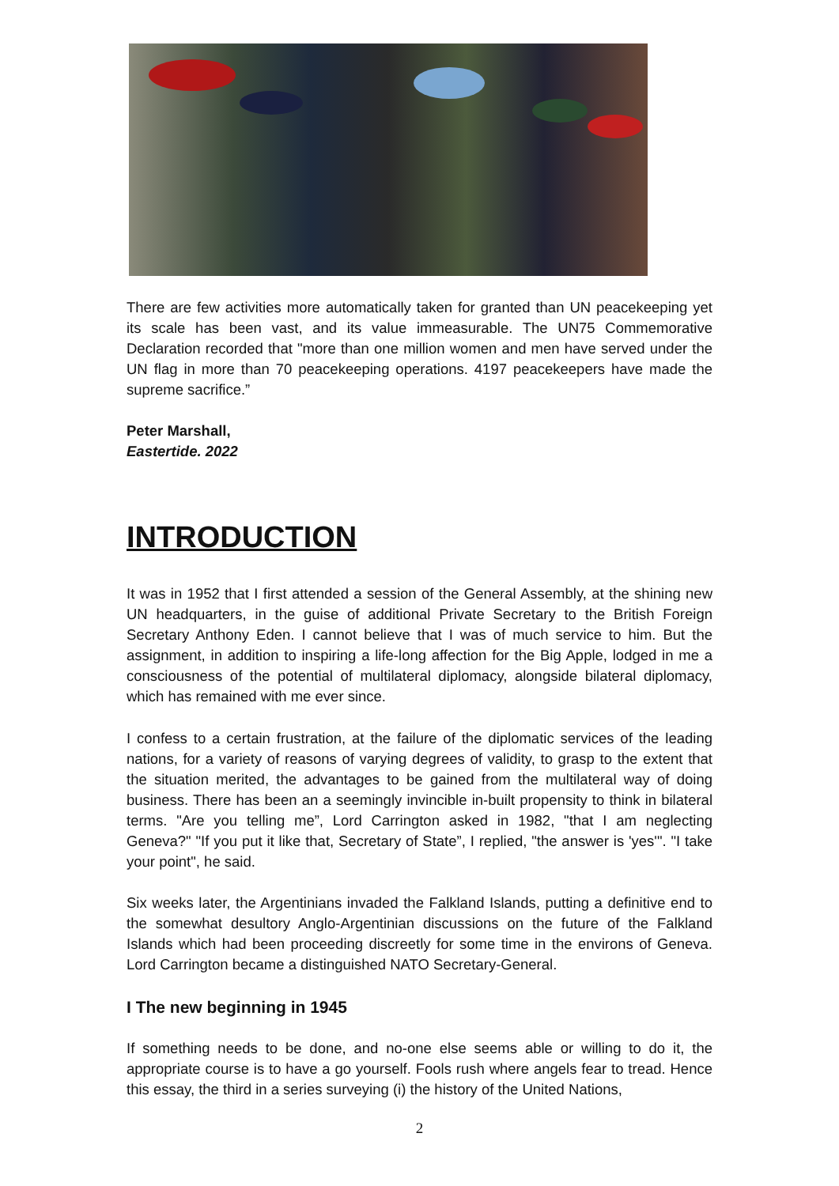There are few activities more automatically taken for granted than UN peacekeeping yet its scale has been vast, and its value immeasurable. The UN75 Commemorative Declaration recorded that "more than one million women and men have served under the UN flag in more than 70 peacekeeping operations. 4197 peacekeepers have made the supreme sacrifice.”
Peter Marshall,
Eastertide. 2022
INTRODUCTION
It was in 1952 that I first attended a session of the General Assembly, at the shining new UN headquarters, in the guise of additional Private Secretary to the British Foreign Secretary Anthony Eden. I cannot believe that I was of much service to him. But the assignment, in addition to inspiring a life-long affection for the Big Apple, lodged in me a consciousness of the potential of multilateral diplomacy, alongside bilateral diplomacy, which has remained with me ever since.
I confess to a certain frustration, at the failure of the diplomatic services of the leading nations, for a variety of reasons of varying degrees of validity, to grasp to the extent that the situation merited, the advantages to be gained from the multilateral way of doing business. There has been an a seemingly invincible in-built propensity to think in bilateral terms. "Are you telling me”, Lord Carrington asked in 1982, "that I am neglecting Geneva?" "If you put it like that, Secretary of State”, I replied, "the answer is 'yes'". "I take your point", he said.
Six weeks later, the Argentinians invaded the Falkland Islands, putting a definitive end to the somewhat desultory Anglo-Argentinian discussions on the future of the Falkland Islands which had been proceeding discreetly for some time in the environs of Geneva. Lord Carrington became a distinguished NATO Secretary-General.
I The new beginning in 1945
If something needs to be done, and no-one else seems able or willing to do it, the appropriate course is to have a go yourself. Fools rush where angels fear to tread. Hence this essay, the third in a series surveying (i) the history of the United Nations,
2